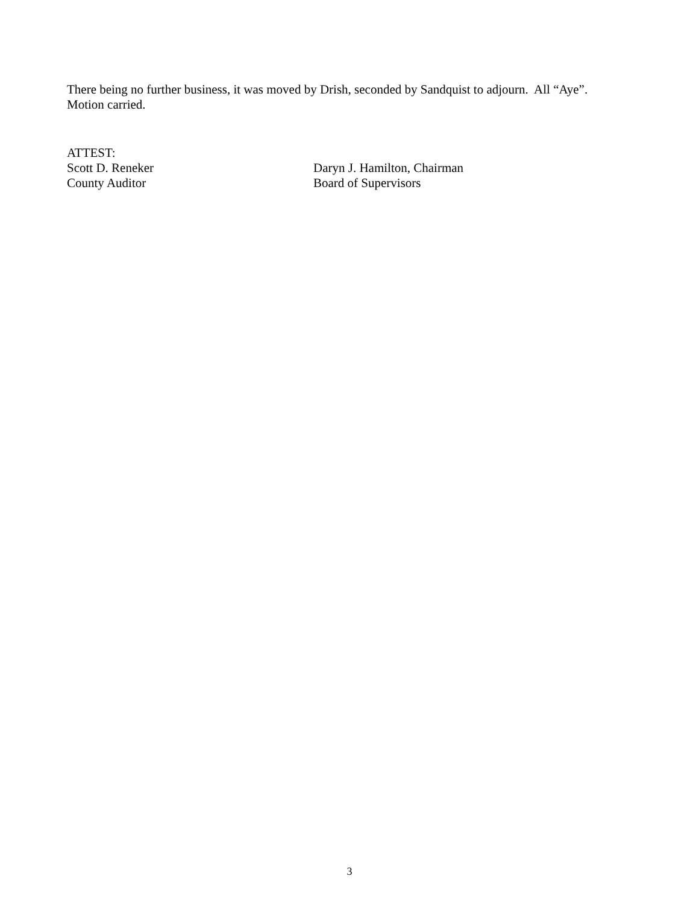There being no further business, it was moved by Drish, seconded by Sandquist to adjourn. All “Aye”.
Motion carried.
ATTEST:
Scott D. Reneker
County Auditor
Daryn J. Hamilton, Chairman
Board of Supervisors
3